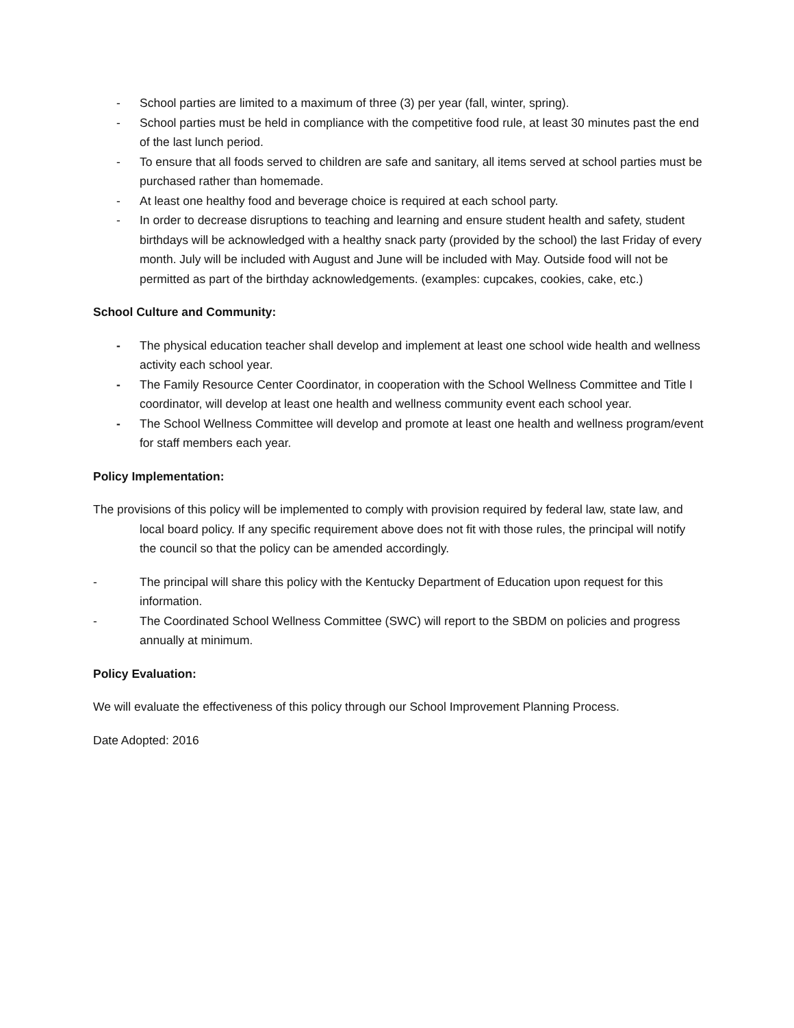- School parties are limited to a maximum of three (3) per year (fall, winter, spring).
- School parties must be held in compliance with the competitive food rule, at least 30 minutes past the end of the last lunch period.
- To ensure that all foods served to children are safe and sanitary, all items served at school parties must be purchased rather than homemade.
- At least one healthy food and beverage choice is required at each school party.
- In order to decrease disruptions to teaching and learning and ensure student health and safety, student birthdays will be acknowledged with a healthy snack party (provided by the school) the last Friday of every month. July will be included with August and June will be included with May. Outside food will not be permitted as part of the birthday acknowledgements. (examples: cupcakes, cookies, cake, etc.)
School Culture and Community:
- The physical education teacher shall develop and implement at least one school wide health and wellness activity each school year.
- The Family Resource Center Coordinator, in cooperation with the School Wellness Committee and Title I coordinator, will develop at least one health and wellness community event each school year.
- The School Wellness Committee will develop and promote at least one health and wellness program/event for staff members each year.
Policy Implementation:
The provisions of this policy will be implemented to comply with provision required by federal law, state law, and local board policy. If any specific requirement above does not fit with those rules, the principal will notify the council so that the policy can be amended accordingly.
- The principal will share this policy with the Kentucky Department of Education upon request for this information.
- The Coordinated School Wellness Committee (SWC) will report to the SBDM on policies and progress annually at minimum.
Policy Evaluation:
We will evaluate the effectiveness of this policy through our School Improvement Planning Process.
Date Adopted: 2016